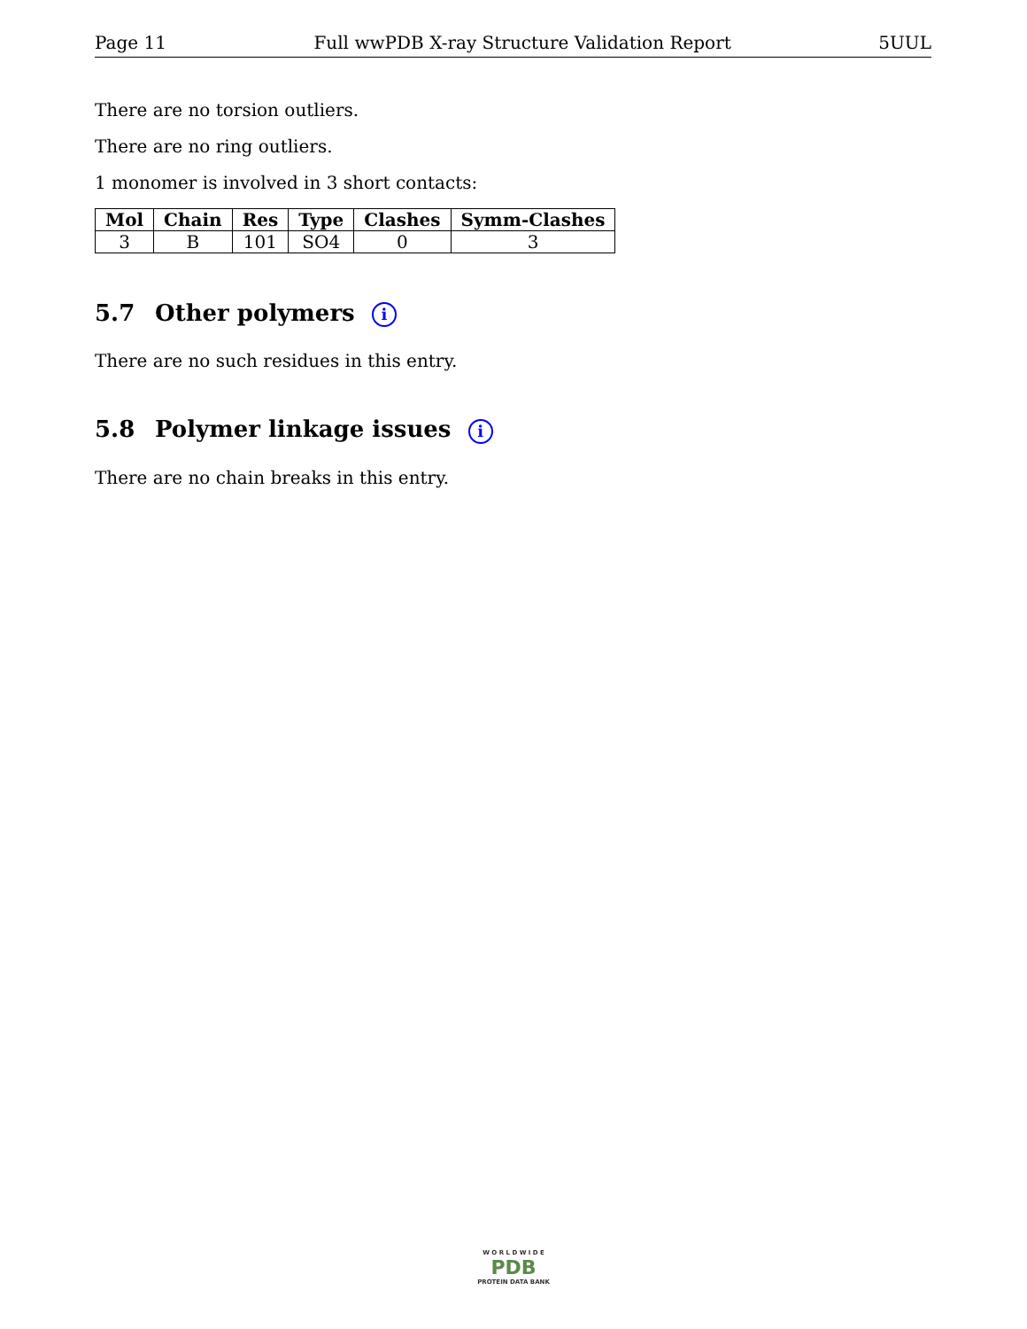Page 11 Full wwPDB X-ray Structure Validation Report 5UUL
There are no torsion outliers.
There are no ring outliers.
1 monomer is involved in 3 short contacts:
| Mol | Chain | Res | Type | Clashes | Symm-Clashes |
| --- | --- | --- | --- | --- | --- |
| 3 | B | 101 | SO4 | 0 | 3 |
5.7 Other polymers i
There are no such residues in this entry.
5.8 Polymer linkage issues i
There are no chain breaks in this entry.
W O R L D W I D E
PDB
PROTEIN DATA BANK